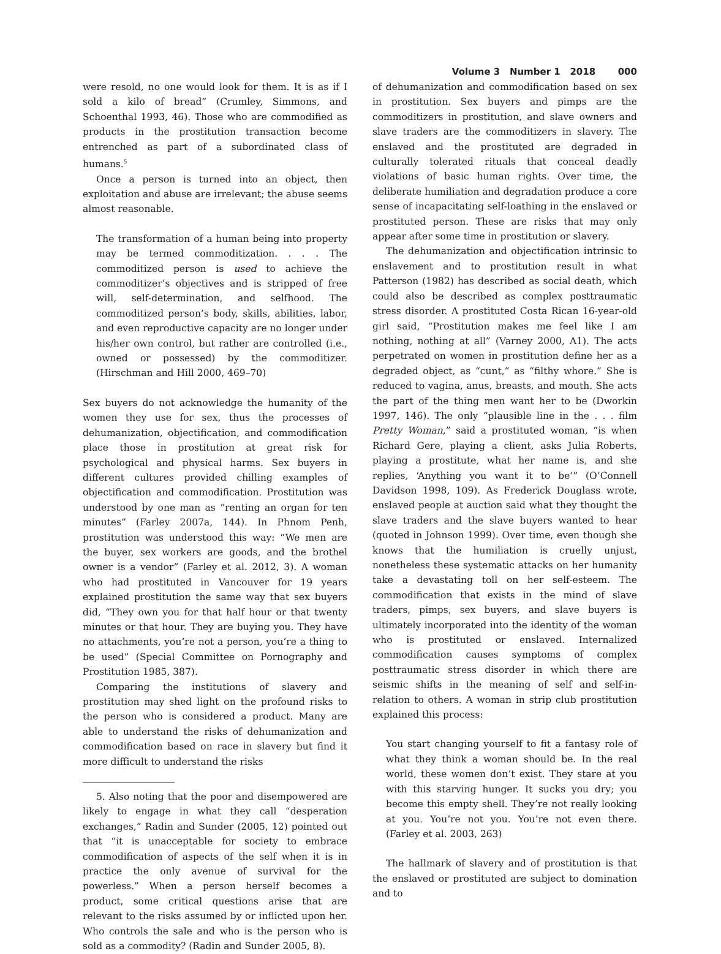Volume 3 Number 1 2018 000
were resold, no one would look for them. It is as if I sold a kilo of bread” (Crumley, Simmons, and Schoenthal 1993, 46). Those who are commodified as products in the prostitution transaction become entrenched as part of a subordinated class of humans.<sup>5</sup>
Once a person is turned into an object, then exploitation and abuse are irrelevant; the abuse seems almost reasonable.
The transformation of a human being into property may be termed commoditization. . . . The commoditized person is used to achieve the commoditizer’s objectives and is stripped of free will, self-determination, and selfhood. The commoditized person’s body, skills, abilities, labor, and even reproductive capacity are no longer under his/her own control, but rather are controlled (i.e., owned or possessed) by the commoditizer. (Hirschman and Hill 2000, 469–70)
Sex buyers do not acknowledge the humanity of the women they use for sex, thus the processes of dehumanization, objectification, and commodification place those in prostitution at great risk for psychological and physical harms. Sex buyers in different cultures provided chilling examples of objectification and commodification. Prostitution was understood by one man as “renting an organ for ten minutes” (Farley 2007a, 144). In Phnom Penh, prostitution was understood this way: “We men are the buyer, sex workers are goods, and the brothel owner is a vendor” (Farley et al. 2012, 3). A woman who had prostituted in Vancouver for 19 years explained prostitution the same way that sex buyers did, “They own you for that half hour or that twenty minutes or that hour. They are buying you. They have no attachments, you’re not a person, you’re a thing to be used” (Special Committee on Pornography and Prostitution 1985, 387).
Comparing the institutions of slavery and prostitution may shed light on the profound risks to the person who is considered a product. Many are able to understand the risks of dehumanization and commodification based on race in slavery but find it more difficult to understand the risks
5. Also noting that the poor and disempowered are likely to engage in what they call “desperation exchanges,” Radin and Sunder (2005, 12) pointed out that “it is unacceptable for society to embrace commodification of aspects of the self when it is in practice the only avenue of survival for the powerless.” When a person herself becomes a product, some critical questions arise that are relevant to the risks assumed by or inflicted upon her. Who controls the sale and who is the person who is sold as a commodity? (Radin and Sunder 2005, 8).
of dehumanization and commodification based on sex in prostitution. Sex buyers and pimps are the commoditizers in prostitution, and slave owners and slave traders are the commoditizers in slavery. The enslaved and the prostituted are degraded in culturally tolerated rituals that conceal deadly violations of basic human rights. Over time, the deliberate humiliation and degradation produce a core sense of incapacitating self-loathing in the enslaved or prostituted person. These are risks that may only appear after some time in prostitution or slavery.
The dehumanization and objectification intrinsic to enslavement and to prostitution result in what Patterson (1982) has described as social death, which could also be described as complex posttraumatic stress disorder. A prostituted Costa Rican 16-year-old girl said, “Prostitution makes me feel like I am nothing, nothing at all” (Varney 2000, A1). The acts perpetrated on women in prostitution define her as a degraded object, as “cunt,” as “filthy whore.” She is reduced to vagina, anus, breasts, and mouth. She acts the part of the thing men want her to be (Dworkin 1997, 146). The only “plausible line in the . . . film Pretty Woman,” said a prostituted woman, “is when Richard Gere, playing a client, asks Julia Roberts, playing a prostitute, what her name is, and she replies, ‘Anything you want it to be’” (O’Connell Davidson 1998, 109). As Frederick Douglass wrote, enslaved people at auction said what they thought the slave traders and the slave buyers wanted to hear (quoted in Johnson 1999). Over time, even though she knows that the humiliation is cruelly unjust, nonetheless these systematic attacks on her humanity take a devastating toll on her self-esteem. The commodification that exists in the mind of slave traders, pimps, sex buyers, and slave buyers is ultimately incorporated into the identity of the woman who is prostituted or enslaved. Internalized commodification causes symptoms of complex posttraumatic stress disorder in which there are seismic shifts in the meaning of self and self-in-relation to others. A woman in strip club prostitution explained this process:
You start changing yourself to fit a fantasy role of what they think a woman should be. In the real world, these women don’t exist. They stare at you with this starving hunger. It sucks you dry; you become this empty shell. They’re not really looking at you. You’re not you. You’re not even there. (Farley et al. 2003, 263)
The hallmark of slavery and of prostitution is that the enslaved or prostituted are subject to domination and to